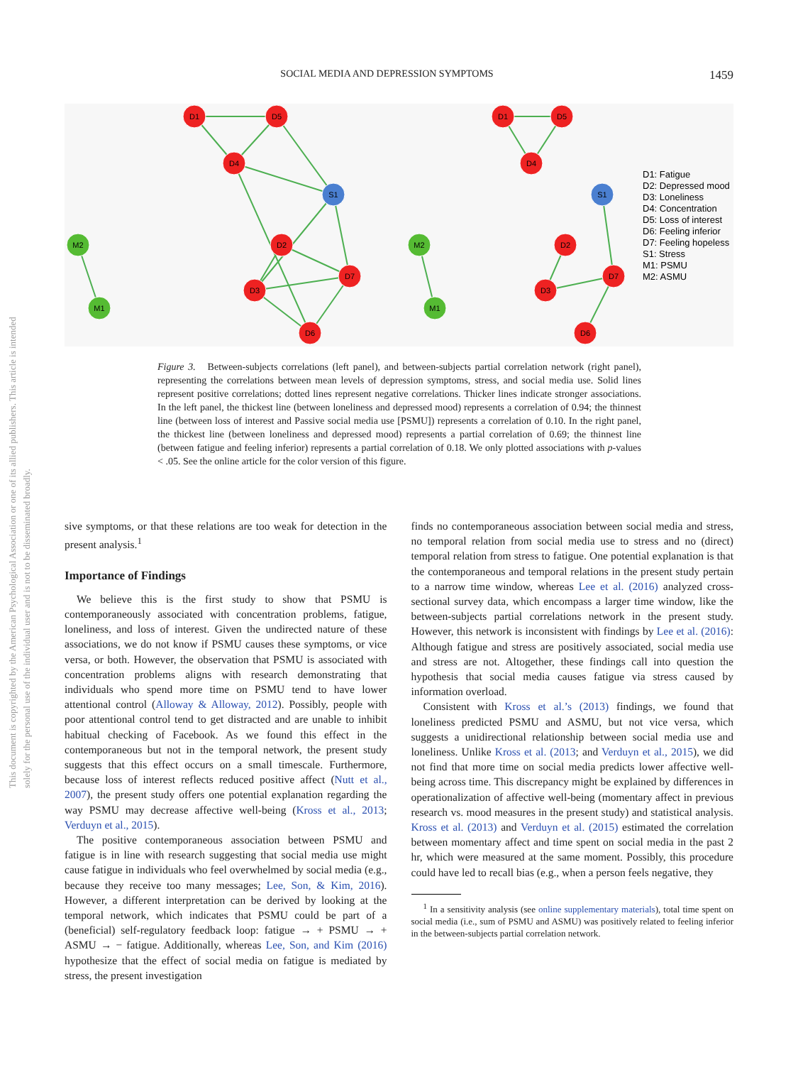SOCIAL MEDIA AND DEPRESSION SYMPTOMS 1459
This document is copyrighted by the American Psychological Association or one of its allied publishers. This article is intended solely for the personal use of the individual user and is not to be disseminated broadly.
D1
D5
D4
S1
M2
D2
D7
D3
M1
D6
D1
D5
D4
S1
M2
D2
D7
D3
M1
D6
D1: Fatigue
D2: Depressed mood
D3: Loneliness
D4: Concentration
D5: Loss of interest
D6: Feeling inferior
D7: Feeling hopeless
S1: Stress
M1: PSMU
M2: ASMU
Figure 3. Between-subjects correlations (left panel), and between-subjects partial correlation network (right panel), representing the correlations between mean levels of depression symptoms, stress, and social media use. Solid lines represent positive correlations; dotted lines represent negative correlations. Thicker lines indicate stronger associations. In the left panel, the thickest line (between loneliness and depressed mood) represents a correlation of 0.94; the thinnest line (between loss of interest and Passive social media use [PSMU]) represents a correlation of 0.10. In the right panel, the thickest line (between loneliness and depressed mood) represents a partial correlation of 0.69; the thinnest line (between fatigue and feeling inferior) represents a partial correlation of 0.18. We only plotted associations with p-values < .05. See the online article for the color version of this figure.
sive symptoms, or that these relations are too weak for detection in the present analysis.<sup>1</sup>
Importance of Findings
We believe this is the first study to show that PSMU is contemporaneously associated with concentration problems, fatigue, loneliness, and loss of interest. Given the undirected nature of these associations, we do not know if PSMU causes these symptoms, or vice versa, or both. However, the observation that PSMU is associated with concentration problems aligns with research demonstrating that individuals who spend more time on PSMU tend to have lower attentional control (Alloway & Alloway, 2012). Possibly, people with poor attentional control tend to get distracted and are unable to inhibit habitual checking of Facebook. As we found this effect in the contemporaneous but not in the temporal network, the present study suggests that this effect occurs on a small timescale. Furthermore, because loss of interest reflects reduced positive affect (Nutt et al., 2007), the present study offers one potential explanation regarding the way PSMU may decrease affective well-being (Kross et al., 2013; Verduyn et al., 2015).
The positive contemporaneous association between PSMU and fatigue is in line with research suggesting that social media use might cause fatigue in individuals who feel overwhelmed by social media (e.g., because they receive too many messages; Lee, Son, & Kim, 2016). However, a different interpretation can be derived by looking at the temporal network, which indicates that PSMU could be part of a (beneficial) self-regulatory feedback loop: fatigue → + PSMU → + ASMU → − fatigue. Additionally, whereas Lee, Son, and Kim (2016) hypothesize that the effect of social media on fatigue is mediated by stress, the present investigation
finds no contemporaneous association between social media and stress, no temporal relation from social media use to stress and no (direct) temporal relation from stress to fatigue. One potential explanation is that the contemporaneous and temporal relations in the present study pertain to a narrow time window, whereas Lee et al. (2016) analyzed cross-sectional survey data, which encompass a larger time window, like the between-subjects partial correlations network in the present study. However, this network is inconsistent with findings by Lee et al. (2016): Although fatigue and stress are positively associated, social media use and stress are not. Altogether, these findings call into question the hypothesis that social media causes fatigue via stress caused by information overload.
Consistent with Kross et al.’s (2013) findings, we found that loneliness predicted PSMU and ASMU, but not vice versa, which suggests a unidirectional relationship between social media use and loneliness. Unlike Kross et al. (2013; and Verduyn et al., 2015), we did not find that more time on social media predicts lower affective well-being across time. This discrepancy might be explained by differences in operationalization of affective well-being (momentary affect in previous research vs. mood measures in the present study) and statistical analysis. Kross et al. (2013) and Verduyn et al. (2015) estimated the correlation between momentary affect and time spent on social media in the past 2 hr, which were measured at the same moment. Possibly, this procedure could have led to recall bias (e.g., when a person feels negative, they
<sup>1</sup> In a sensitivity analysis (see online supplementary materials), total time spent on social media (i.e., sum of PSMU and ASMU) was positively related to feeling inferior in the between-subjects partial correlation network.